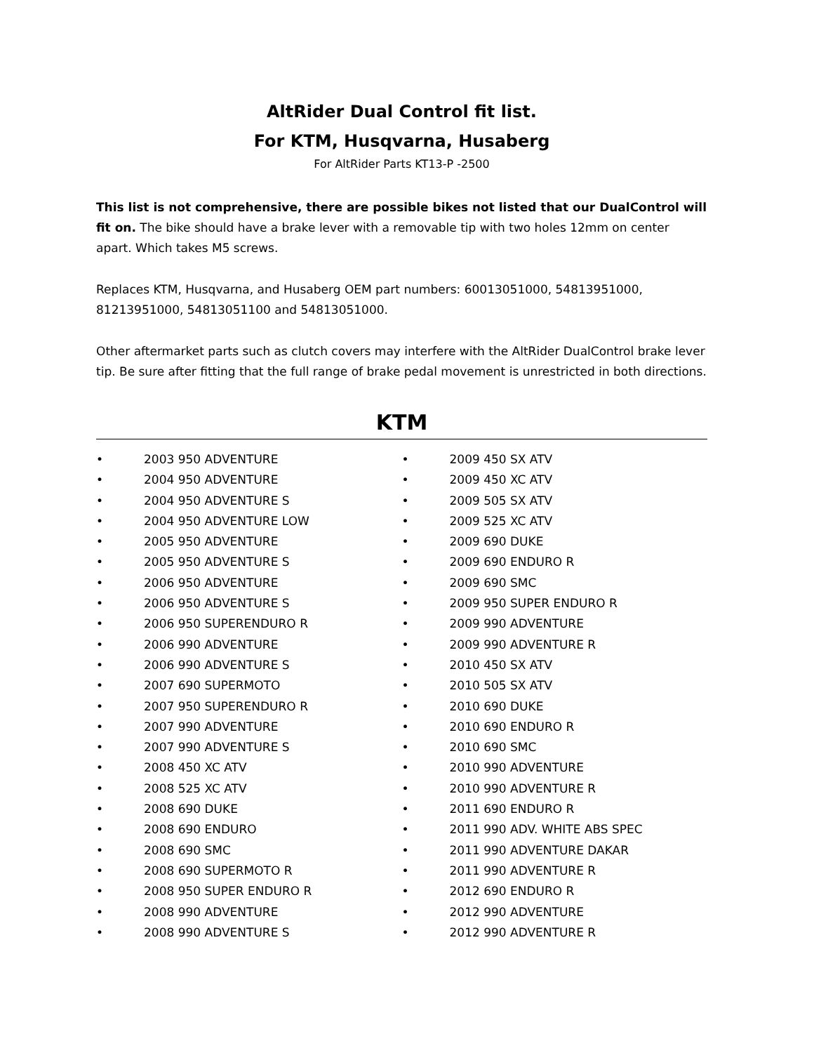AltRider Dual Control fit list.
For KTM, Husqvarna, Husaberg
For AltRider Parts KT13-P -2500
This list is not comprehensive, there are possible bikes not listed that our DualControl will fit on. The bike should have a brake lever with a removable tip with two holes 12mm on center apart. Which takes M5 screws.
Replaces KTM, Husqvarna, and Husaberg OEM part numbers: 60013051000, 54813951000, 81213951000, 54813051100 and 54813051000.
Other aftermarket parts such as clutch covers may interfere with the AltRider DualControl brake lever tip. Be sure after fitting that the full range of brake pedal movement is unrestricted in both directions.
KTM
• 2003 950 ADVENTURE
• 2004 950 ADVENTURE
• 2004 950 ADVENTURE S
• 2004 950 ADVENTURE LOW
• 2005 950 ADVENTURE
• 2005 950 ADVENTURE S
• 2006 950 ADVENTURE
• 2006 950 ADVENTURE S
• 2006 950 SUPERENDURO R
• 2006 990 ADVENTURE
• 2006 990 ADVENTURE S
• 2007 690 SUPERMOTO
• 2007 950 SUPERENDURO R
• 2007 990 ADVENTURE
• 2007 990 ADVENTURE S
• 2008 450 XC ATV
• 2008 525 XC ATV
• 2008 690 DUKE
• 2008 690 ENDURO
• 2008 690 SMC
• 2008 690 SUPERMOTO R
• 2008 950 SUPER ENDURO R
• 2008 990 ADVENTURE
• 2008 990 ADVENTURE S
• 2009 450 SX ATV
• 2009 450 XC ATV
• 2009 505 SX ATV
• 2009 525 XC ATV
• 2009 690 DUKE
• 2009 690 ENDURO R
• 2009 690 SMC
• 2009 950 SUPER ENDURO R
• 2009 990 ADVENTURE
• 2009 990 ADVENTURE R
• 2010 450 SX ATV
• 2010 505 SX ATV
• 2010 690 DUKE
• 2010 690 ENDURO R
• 2010 690 SMC
• 2010 990 ADVENTURE
• 2010 990 ADVENTURE R
• 2011 690 ENDURO R
• 2011 990 ADV. WHITE ABS SPEC
• 2011 990 ADVENTURE DAKAR
• 2011 990 ADVENTURE R
• 2012 690 ENDURO R
• 2012 990 ADVENTURE
• 2012 990 ADVENTURE R